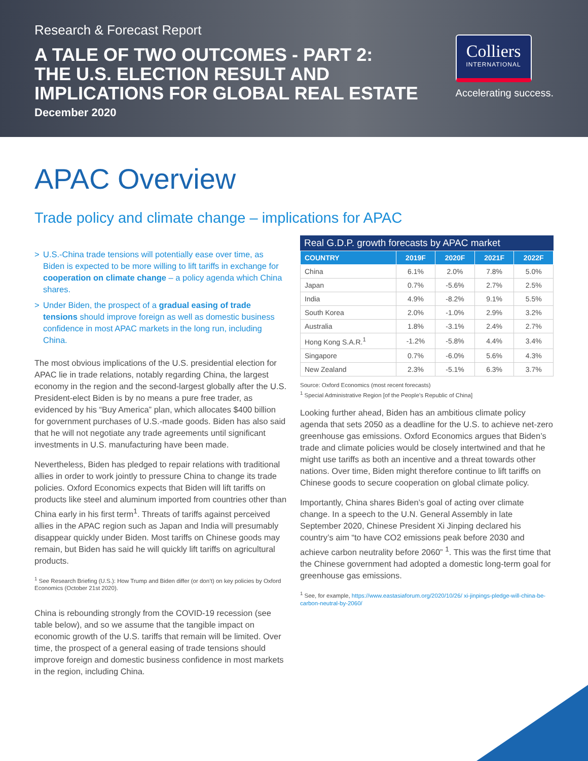Research & Forecast Report
A TALE OF TWO OUTCOMES - PART 2:
THE U.S. ELECTION RESULT AND
IMPLICATIONS FOR GLOBAL REAL ESTATE
December 2020
Colliers
INTERNATIONAL
Accelerating success.
APAC Overview
Trade policy and climate change – implications for APAC
> U.S.-China trade tensions will potentially ease over time, as Biden is expected to be more willing to lift tariffs in exchange for cooperation on climate change – a policy agenda which China shares.
> Under Biden, the prospect of a gradual easing of trade tensions should improve foreign as well as domestic business confidence in most APAC markets in the long run, including China.
The most obvious implications of the U.S. presidential election for APAC lie in trade relations, notably regarding China, the largest economy in the region and the second-largest globally after the U.S. President-elect Biden is by no means a pure free trader, as evidenced by his “Buy America” plan, which allocates $400 billion for government purchases of U.S.-made goods. Biden has also said that he will not negotiate any trade agreements until significant investments in U.S. manufacturing have been made.
Nevertheless, Biden has pledged to repair relations with traditional allies in order to work jointly to pressure China to change its trade policies. Oxford Economics expects that Biden will lift tariffs on products like steel and aluminum imported from countries other than China early in his first term<sup>1</sup>. Threats of tariffs against perceived allies in the APAC region such as Japan and India will presumably disappear quickly under Biden. Most tariffs on Chinese goods may remain, but Biden has said he will quickly lift tariffs on agricultural products.
<sup>1</sup> See Research Briefing (U.S.): How Trump and Biden differ (or don’t) on key policies by Oxford Economics (October 21st 2020).
China is rebounding strongly from the COVID-19 recession (see table below), and so we assume that the tangible impact on economic growth of the U.S. tariffs that remain will be limited. Over time, the prospect of a general easing of trade tensions should improve foreign and domestic business confidence in most markets in the region, including China.
Real G.D.P. growth forecasts by APAC market
| COUNTRY | 2019F | 2020F | 2021F | 2022F |
| --- | --- | --- | --- | --- |
| China | 6.1% | 2.0% | 7.8% | 5.0% |
| Japan | 0.7% | -5.6% | 2.7% | 2.5% |
| India | 4.9% | -8.2% | 9.1% | 5.5% |
| South Korea | 2.0% | -1.0% | 2.9% | 3.2% |
| Australia | 1.8% | -3.1% | 2.4% | 2.7% |
| Hong Kong S.A.R.<sup>1</sup> | -1.2% | -5.8% | 4.4% | 3.4% |
| Singapore | 0.7% | -6.0% | 5.6% | 4.3% |
| New Zealand | 2.3% | -5.1% | 6.3% | 3.7% |
Source: Oxford Economics (most recent forecasts)
<sup>1</sup> Special Administrative Region [of the People’s Republic of China]
Looking further ahead, Biden has an ambitious climate policy agenda that sets 2050 as a deadline for the U.S. to achieve net-zero greenhouse gas emissions. Oxford Economics argues that Biden’s trade and climate policies would be closely intertwined and that he might use tariffs as both an incentive and a threat towards other nations. Over time, Biden might therefore continue to lift tariffs on Chinese goods to secure cooperation on global climate policy.
Importantly, China shares Biden’s goal of acting over climate change. In a speech to the U.N. General Assembly in late September 2020, Chinese President Xi Jinping declared his country’s aim “to have CO2 emissions peak before 2030 and achieve carbon neutrality before 2060” <sup>1</sup>. This was the first time that the Chinese government had adopted a domestic long-term goal for greenhouse gas emissions.
<sup>1</sup> See, for example, https://www.eastasiaforum.org/2020/10/26/ xi-jinpings-pledge-will-china-be-carbon-neutral-by-2060/